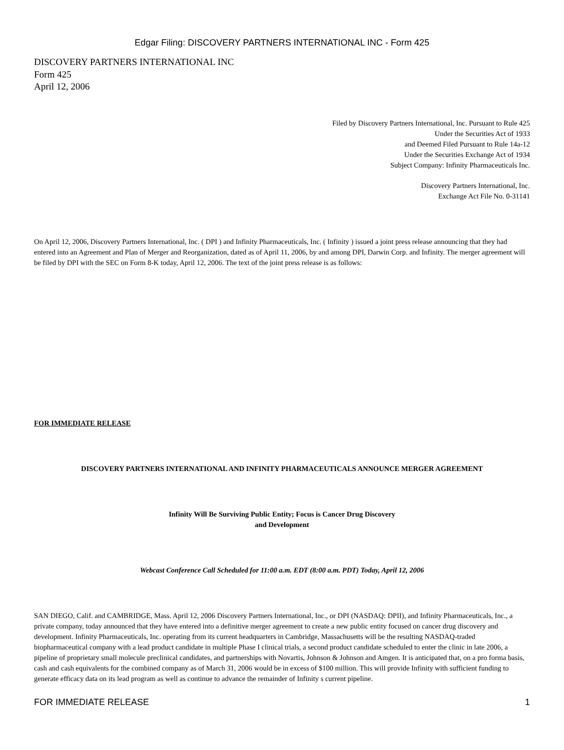Edgar Filing: DISCOVERY PARTNERS INTERNATIONAL INC - Form 425
DISCOVERY PARTNERS INTERNATIONAL INC
Form 425
April 12, 2006
Filed by Discovery Partners International, Inc. Pursuant to Rule 425
Under the Securities Act of 1933
and Deemed Filed Pursuant to Rule 14a-12
Under the Securities Exchange Act of 1934
Subject Company: Infinity Pharmaceuticals Inc.
Discovery Partners International, Inc.
Exchange Act File No. 0-31141
On April 12, 2006, Discovery Partners International, Inc. ( DPI ) and Infinity Pharmaceuticals, Inc. ( Infinity ) issued a joint press release announcing that they had entered into an Agreement and Plan of Merger and Reorganization, dated as of April 11, 2006, by and among DPI, Darwin Corp. and Infinity. The merger agreement will be filed by DPI with the SEC on Form 8-K today, April 12, 2006. The text of the joint press release is as follows:
FOR IMMEDIATE RELEASE
DISCOVERY PARTNERS INTERNATIONAL AND INFINITY PHARMACEUTICALS ANNOUNCE MERGER AGREEMENT
Infinity Will Be Surviving Public Entity; Focus is Cancer Drug Discovery
and Development
Webcast Conference Call Scheduled for 11:00 a.m. EDT (8:00 a.m. PDT) Today, April 12, 2006
SAN DIEGO, Calif. and CAMBRIDGE, Mass. April 12, 2006 Discovery Partners International, Inc., or DPI (NASDAQ: DPII), and Infinity Pharmaceuticals, Inc., a private company, today announced that they have entered into a definitive merger agreement to create a new public entity focused on cancer drug discovery and development. Infinity Pharmaceuticals, Inc. operating from its current headquarters in Cambridge, Massachusetts will be the resulting NASDAQ-traded biopharmaceutical company with a lead product candidate in multiple Phase I clinical trials, a second product candidate scheduled to enter the clinic in late 2006, a pipeline of proprietary small molecule preclinical candidates, and partnerships with Novartis, Johnson & Johnson and Amgen. It is anticipated that, on a pro forma basis, cash and cash equivalents for the combined company as of March 31, 2006 would be in excess of $100 million. This will provide Infinity with sufficient funding to generate efficacy data on its lead program as well as continue to advance the remainder of Infinity s current pipeline.
FOR IMMEDIATE RELEASE 1